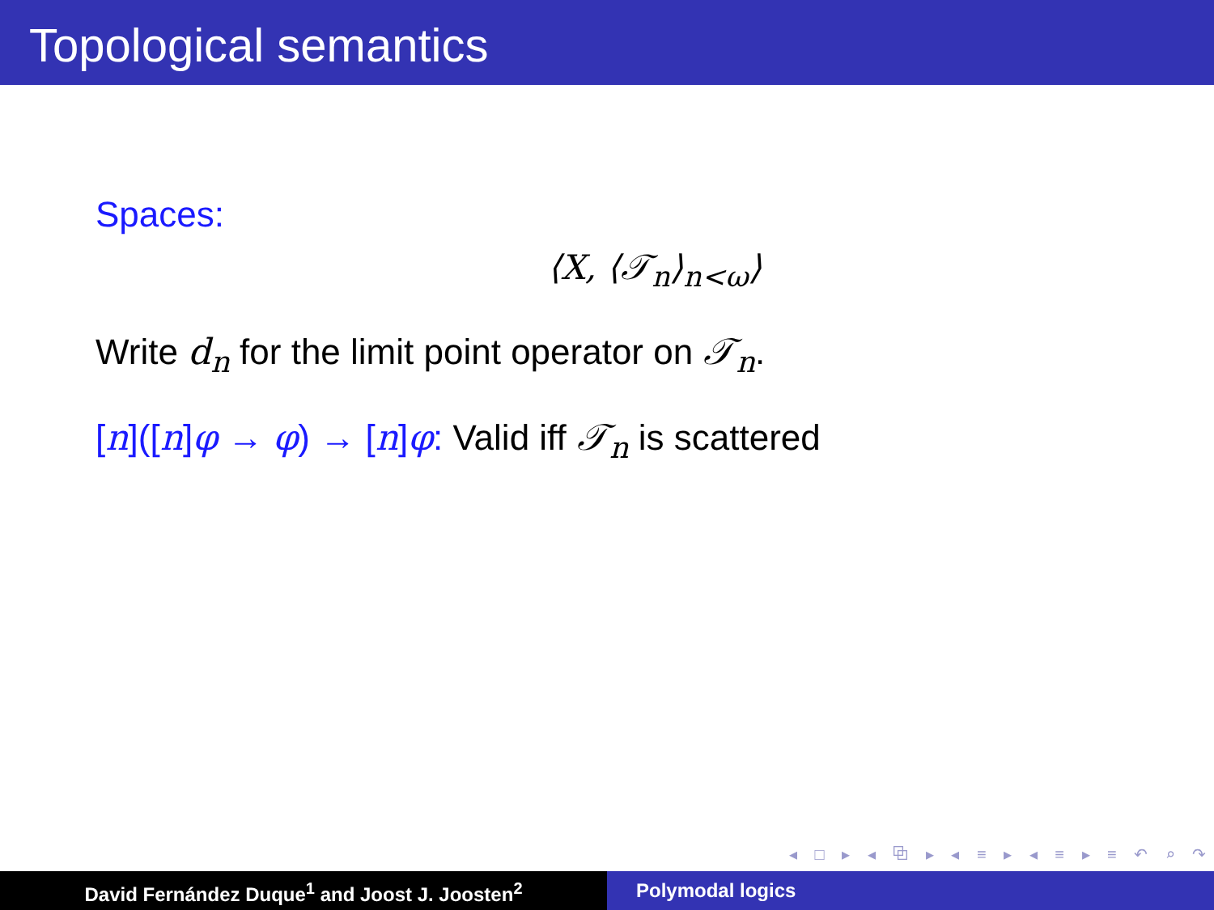Topological semantics
Spaces:
⟨X, ⟨𝒯<sub>n</sub>⟩<sub>n<ω</sub>⟩
Write d<sub>n</sub> for the limit point operator on 𝒯<sub>n</sub>.
[n]([n]φ → φ) → [n]φ: Valid iff 𝒯<sub>n</sub> is scattered
◂ □ ▸ ◂ ⧉ ▸ ◂ ≡ ▸ ◂ ≡ ▸ ≡ ↶ ⌕ ↷
David Fernández Duque<sup>1</sup> and Joost J. Joosten<sup>2</sup> Polymodal logics